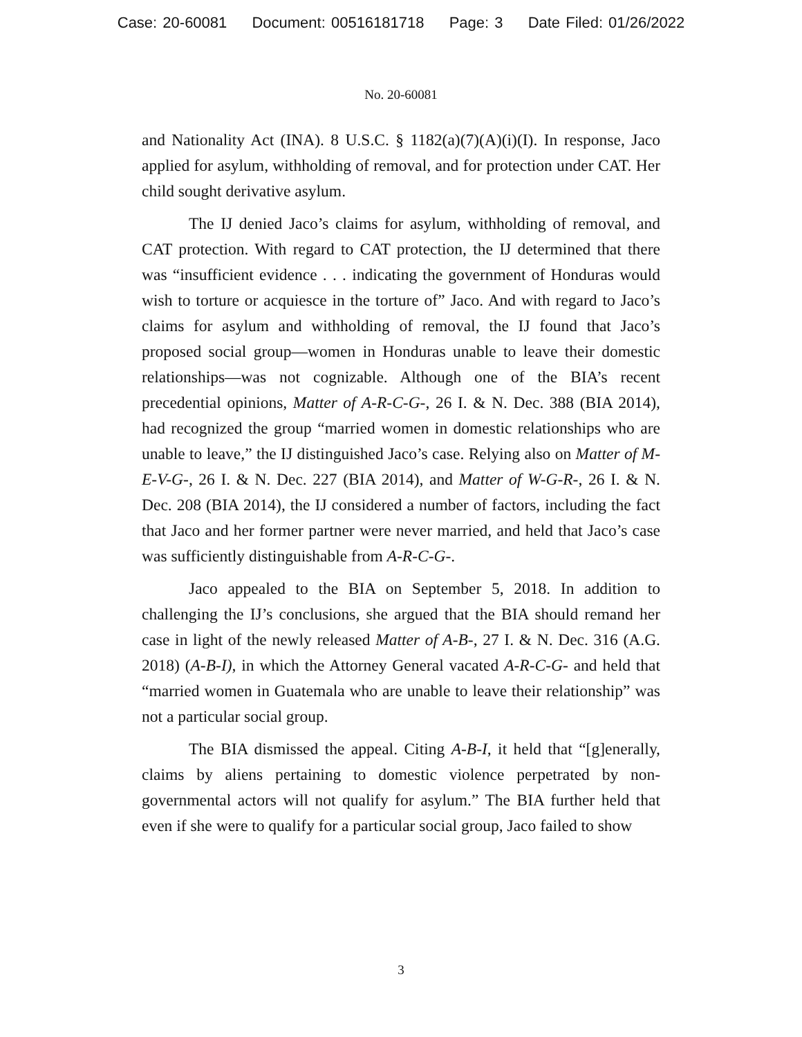Case: 20-60081 Document: 00516181718 Page: 3 Date Filed: 01/26/2022
No. 20-60081
and Nationality Act (INA). 8 U.S.C. § 1182(a)(7)(A)(i)(I). In response, Jaco applied for asylum, withholding of removal, and for protection under CAT. Her child sought derivative asylum.
The IJ denied Jaco’s claims for asylum, withholding of removal, and CAT protection. With regard to CAT protection, the IJ determined that there was “insufficient evidence . . . indicating the government of Honduras would wish to torture or acquiesce in the torture of” Jaco. And with regard to Jaco’s claims for asylum and withholding of removal, the IJ found that Jaco’s proposed social group—women in Honduras unable to leave their domestic relationships—was not cognizable. Although one of the BIA’s recent precedential opinions, Matter of A-R-C-G-, 26 I. & N. Dec. 388 (BIA 2014), had recognized the group “married women in domestic relationships who are unable to leave,” the IJ distinguished Jaco’s case. Relying also on Matter of M-E-V-G-, 26 I. & N. Dec. 227 (BIA 2014), and Matter of W-G-R-, 26 I. & N. Dec. 208 (BIA 2014), the IJ considered a number of factors, including the fact that Jaco and her former partner were never married, and held that Jaco’s case was sufficiently distinguishable from A-R-C-G-.
Jaco appealed to the BIA on September 5, 2018. In addition to challenging the IJ’s conclusions, she argued that the BIA should remand her case in light of the newly released Matter of A-B-, 27 I. & N. Dec. 316 (A.G. 2018) (A-B-I), in which the Attorney General vacated A-R-C-G- and held that “married women in Guatemala who are unable to leave their relationship” was not a particular social group.
The BIA dismissed the appeal. Citing A-B-I, it held that “[g]enerally, claims by aliens pertaining to domestic violence perpetrated by non-governmental actors will not qualify for asylum.” The BIA further held that even if she were to qualify for a particular social group, Jaco failed to show
3